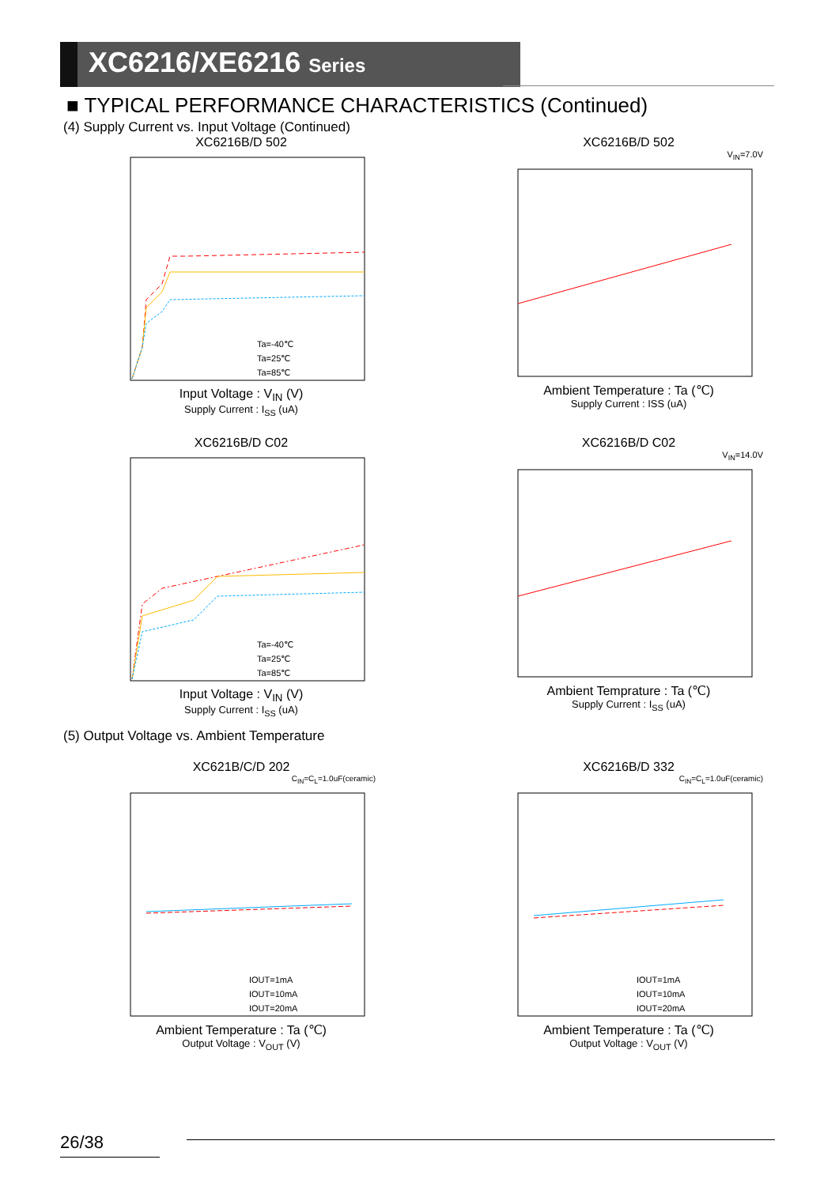XC6216/XE6216 Series
■ TYPICAL PERFORMANCE CHARACTERISTICS (Continued)
(4) Supply Current vs. Input Voltage (Continued)
XC6216B/D 502
Ta=-40℃
Ta=25℃
Ta=85℃
Input Voltage : V<sub>IN</sub> (V)
Supply Current : I<sub>SS</sub> (uA)
XC6216B/D 502
V<sub>IN</sub>=7.0V
Ambient Temperature : Ta (℃)
Supply Current : ISS (uA)
XC6216B/D C02
Ta=-40℃
Ta=25℃
Ta=85℃
Input Voltage : V<sub>IN</sub> (V)
Supply Current : I<sub>SS</sub> (uA)
XC6216B/D C02
V<sub>IN</sub>=14.0V
Ambient Temprature : Ta (℃)
Supply Current : I<sub>SS</sub> (uA)
(5) Output Voltage vs. Ambient Temperature
XC621B/C/D 202
C<sub>IN</sub>=C<sub>L</sub>=1.0uF(ceramic)
IOUT=1mA
IOUT=10mA
IOUT=20mA
Ambient Temperature : Ta (℃)
Output Voltage : V<sub>OUT</sub> (V)
XC6216B/D 332
C<sub>IN</sub>=C<sub>L</sub>=1.0uF(ceramic)
IOUT=1mA
IOUT=10mA
IOUT=20mA
Ambient Temperature : Ta (℃)
Output Voltage : V<sub>OUT</sub> (V)
26/38